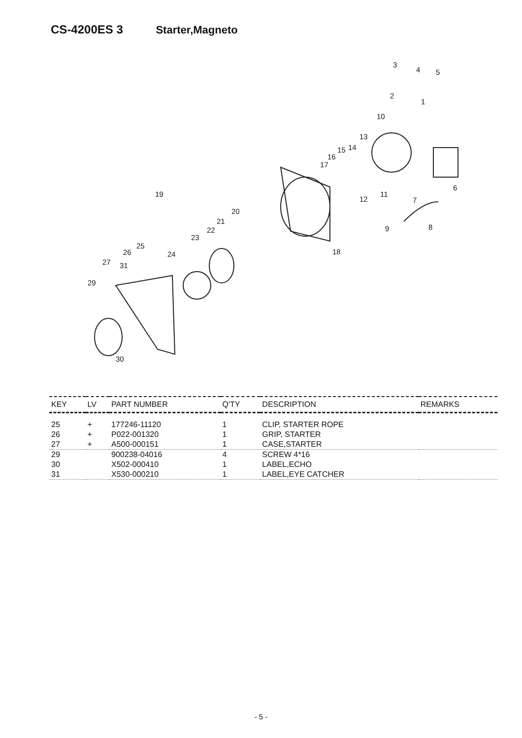CS-4200ES 3 Starter,Magneto
19
20
21
22
23
24
25
26
27
31
29
30
18
17
16
15
14
13
10
12
11
9
8
7
6
5
4
3
2
1
| KEY | LV | PART NUMBER | Q'TY | DESCRIPTION | REMARKS |
| --- | --- | --- | --- | --- | --- |
| 25 | + | 177246-11120 | 1 | CLIP, STARTER ROPE | |
| 26 | + | P022-001320 | 1 | GRIP, STARTER | |
| 27 | + | A500-000151 | 1 | CASE,STARTER | |
| 29 | | 900238-04016 | 4 | SCREW 4*16 | |
| 30 | | X502-000410 | 1 | LABEL,ECHO | |
| 31 | | X530-000210 | 1 | LABEL,EYE CATCHER | |
- 5 -